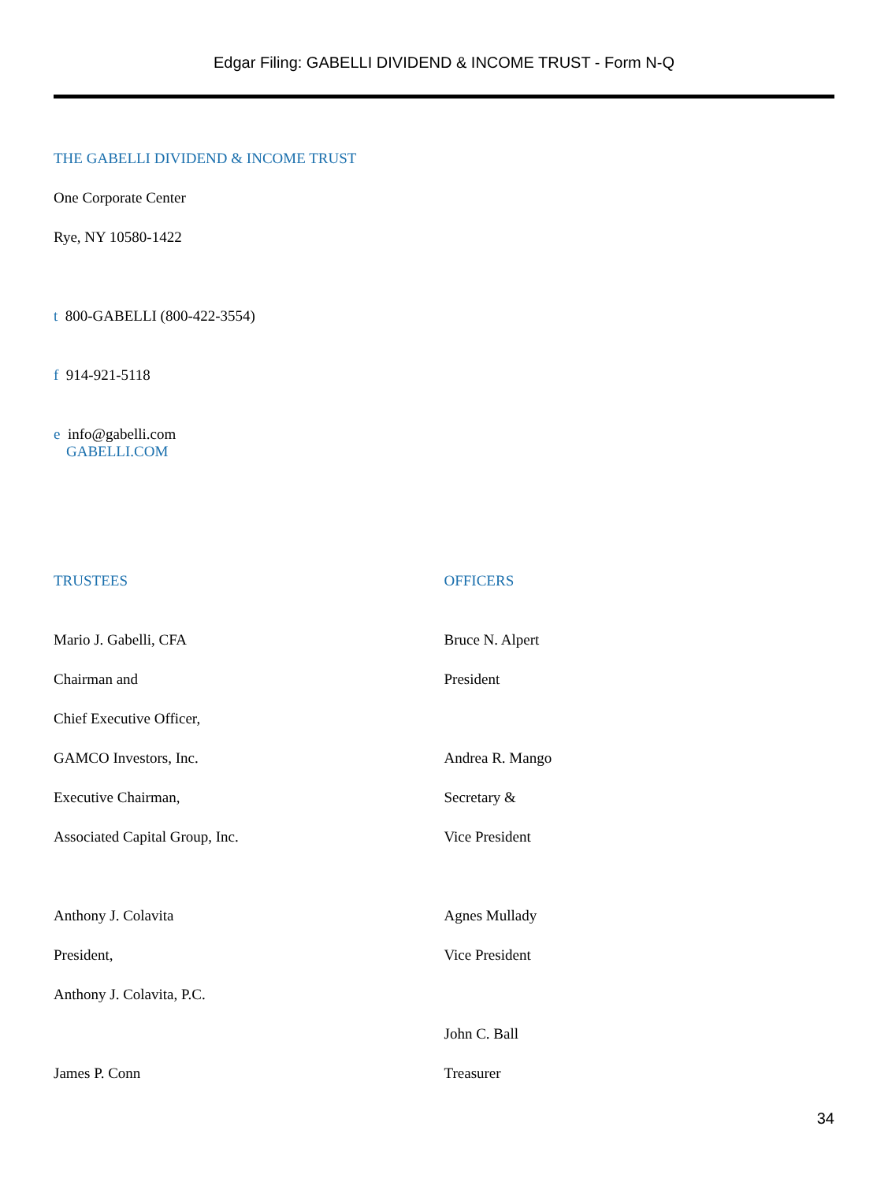Edgar Filing: GABELLI DIVIDEND & INCOME TRUST - Form N-Q
THE GABELLI DIVIDEND & INCOME TRUST
One Corporate Center
Rye, NY 10580-1422
t 800-GABELLI (800-422-3554)
f 914-921-5118
e info@gabelli.com
GABELLI.COM
TRUSTEES
Mario J. Gabelli, CFA
Chairman and
Chief Executive Officer,
GAMCO Investors, Inc.
Executive Chairman,
Associated Capital Group, Inc.
Anthony J. Colavita
President,
Anthony J. Colavita, P.C.
James P. Conn
OFFICERS
Bruce N. Alpert
President
Andrea R. Mango
Secretary &
Vice President
Agnes Mullady
Vice President
John C. Ball
Treasurer
34